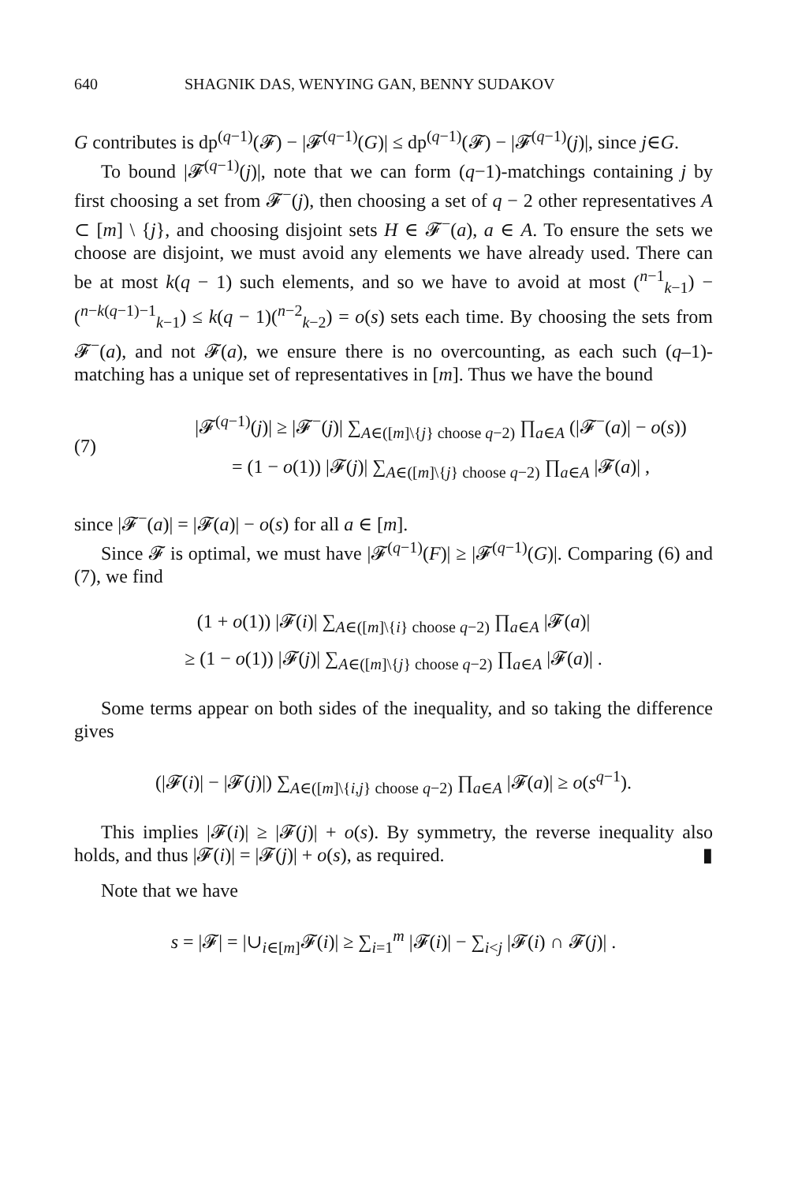640 SHAGNIK DAS, WENYING GAN, BENNY SUDAKOV
G contributes is dp<sup>(q−1)</sup>(𝓕) − |𝓕<sup>(q−1)</sup>(G)| ≤ dp<sup>(q−1)</sup>(𝓕) − |𝓕<sup>(q−1)</sup>(j)|, since j∈G.
To bound |𝓕<sup>(q−1)</sup>(j)|, note that we can form (q−1)-matchings containing j by first choosing a set from 𝓕<sup>−</sup>(j), then choosing a set of q − 2 other representatives A ⊂ [m] \ {j}, and choosing disjoint sets H ∈ 𝓕<sup>−</sup>(a), a ∈ A. To ensure the sets we choose are disjoint, we must avoid any elements we have already used. There can be at most k(q − 1) such elements, and so we have to avoid at most (<sup>n−1</sup><sub>k−1</sub>) − (<sup>n−k(q−1)−1</sup><sub>k−1</sub>) ≤ k(q − 1)(<sup>n−2</sup><sub>k−2</sub>) = o(s) sets each time. By choosing the sets from 𝓕<sup>−</sup>(a), and not 𝓕(a), we ensure there is no overcounting, as each such (q–1)-matching has a unique set of representatives in [m]. Thus we have the bound
(7)
|𝓕<sup>(q−1)</sup>(j)| ≥ |𝓕<sup>−</sup>(j)| ∑<sub>A∈([m]\{j} choose q−2)</sub> ∏<sub>a∈A</sub> (|𝓕<sup>−</sup>(a)| − o(s))
= (1 − o(1)) |𝓕(j)| ∑<sub>A∈([m]\{j} choose q−2)</sub> ∏<sub>a∈A</sub> |𝓕(a)| ,
since |𝓕<sup>−</sup>(a)| = |𝓕(a)| − o(s) for all a ∈ [m].
Since 𝓕 is optimal, we must have |𝓕<sup>(q−1)</sup>(F)| ≥ |𝓕<sup>(q−1)</sup>(G)|. Comparing (6) and (7), we find
(1 + o(1)) |𝓕(i)| ∑<sub>A∈([m]\{i} choose q−2)</sub> ∏<sub>a∈A</sub> |𝓕(a)|
≥ (1 − o(1)) |𝓕(j)| ∑<sub>A∈([m]\{j} choose q−2)</sub> ∏<sub>a∈A</sub> |𝓕(a)| .
Some terms appear on both sides of the inequality, and so taking the difference gives
(|𝓕(i)| − |𝓕(j)|) ∑<sub>A∈([m]\{i,j} choose q−2)</sub> ∏<sub>a∈A</sub> |𝓕(a)| ≥ o(s<sup>q−1</sup>).
This implies |𝓕(i)| ≥ |𝓕(j)| + o(s). By symmetry, the reverse inequality also holds, and thus |𝓕(i)| = |𝓕(j)| + o(s), as required. ▮
Note that we have
s = |𝓕| = |∪<sub>i∈[m]</sub>𝓕(i)| ≥ ∑<sub>i=1</sub><sup>m</sup> |𝓕(i)| − ∑<sub>i<j</sub> |𝓕(i) ∩ 𝓕(j)| .